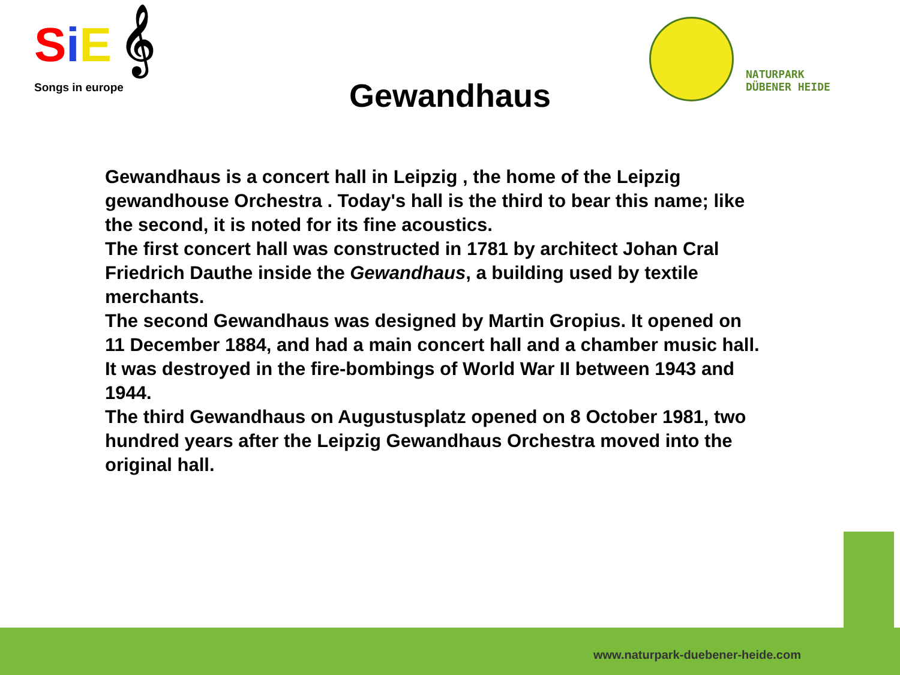SiE 𝄞
Songs in europe
Gewandhaus
NATURPARK
DÜBENER HEIDE
Gewandhaus is a concert hall in Leipzig , the home of the Leipzig gewandhouse Orchestra . Today's hall is the third to bear this name; like the second, it is noted for its fine acoustics.
The first concert hall was constructed in 1781 by architect Johan Cral Friedrich Dauthe inside the Gewandhaus, a building used by textile merchants.
The second Gewandhaus was designed by Martin Gropius. It opened on 11 December 1884, and had a main concert hall and a chamber music hall. It was destroyed in the fire-bombings of World War II between 1943 and 1944.
The third Gewandhaus on Augustusplatz opened on 8 October 1981, two hundred years after the Leipzig Gewandhaus Orchestra moved into the original hall.
www.naturpark-duebener-heide.com